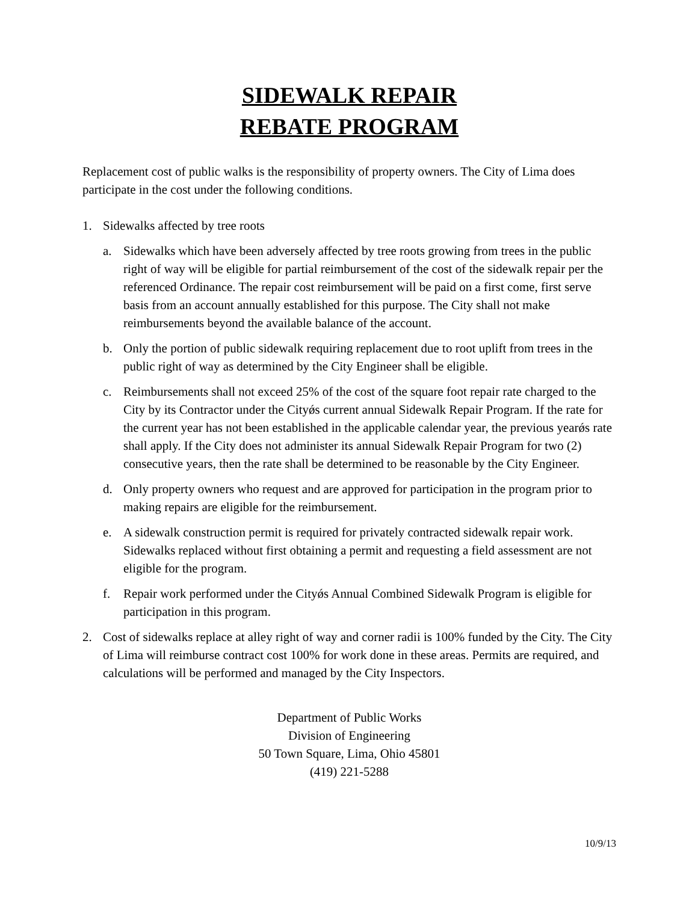SIDEWALK REPAIR
REBATE PROGRAM
Replacement cost of public walks is the responsibility of property owners. The City of Lima does participate in the cost under the following conditions.
1. Sidewalks affected by tree roots
a. Sidewalks which have been adversely affected by tree roots growing from trees in the public right of way will be eligible for partial reimbursement of the cost of the sidewalk repair per the referenced Ordinance. The repair cost reimbursement will be paid on a first come, first serve basis from an account annually established for this purpose. The City shall not make reimbursements beyond the available balance of the account.
b. Only the portion of public sidewalk requiring replacement due to root uplift from trees in the public right of way as determined by the City Engineer shall be eligible.
c. Reimbursements shall not exceed 25% of the cost of the square foot repair rate charged to the City by its Contractor under the Cityǿs current annual Sidewalk Repair Program. If the rate for the current year has not been established in the applicable calendar year, the previous yearǿs rate shall apply. If the City does not administer its annual Sidewalk Repair Program for two (2) consecutive years, then the rate shall be determined to be reasonable by the City Engineer.
d. Only property owners who request and are approved for participation in the program prior to making repairs are eligible for the reimbursement.
e. A sidewalk construction permit is required for privately contracted sidewalk repair work. Sidewalks replaced without first obtaining a permit and requesting a field assessment are not eligible for the program.
f. Repair work performed under the Cityǿs Annual Combined Sidewalk Program is eligible for participation in this program.
2. Cost of sidewalks replace at alley right of way and corner radii is 100% funded by the City. The City of Lima will reimburse contract cost 100% for work done in these areas. Permits are required, and calculations will be performed and managed by the City Inspectors.
Department of Public Works
Division of Engineering
50 Town Square, Lima, Ohio 45801
(419) 221-5288
10/9/13